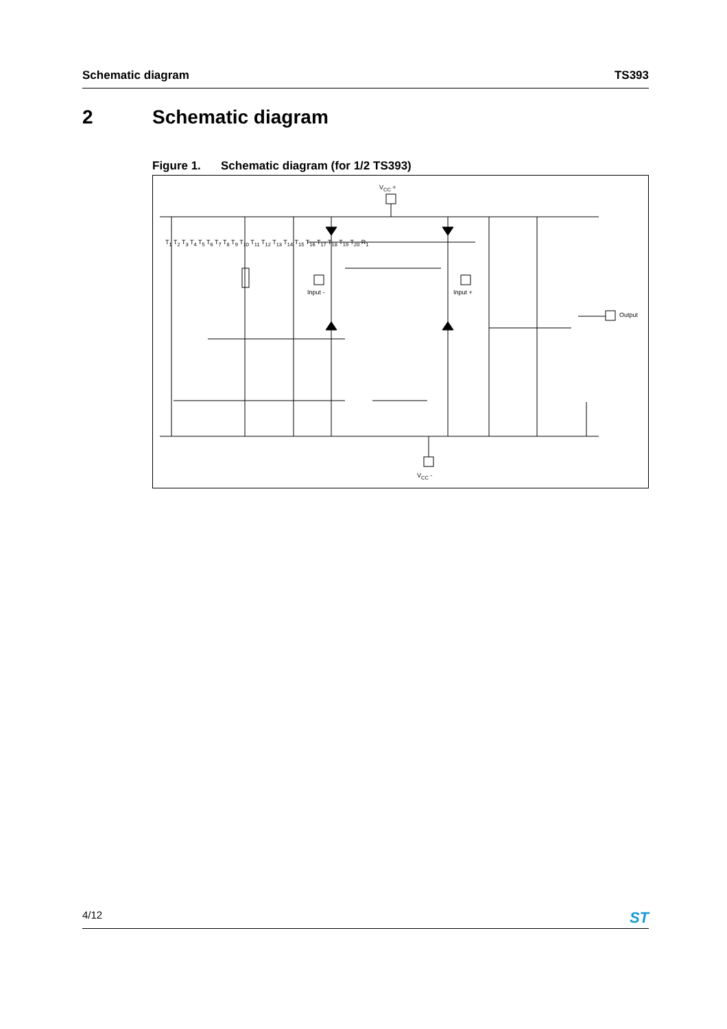Schematic diagram TS393
2 Schematic diagram
Figure 1. Schematic diagram (for 1/2 TS393)
V<sub>CC</sub> +
V<sub>CC</sub> -
Input - Input +
Output
T<sub>1</sub> T<sub>2</sub> T<sub>3</sub> T<sub>4</sub> T<sub>5</sub> T<sub>6</sub> T<sub>7</sub> T<sub>8</sub> T<sub>9</sub> T<sub>10</sub> T<sub>11</sub> T<sub>12</sub> T<sub>13</sub> T<sub>14</sub> T<sub>15</sub> T<sub>16</sub> T<sub>17</sub> T<sub>18</sub> T<sub>19</sub> T<sub>20</sub> R<sub>1</sub>
4/12
ST